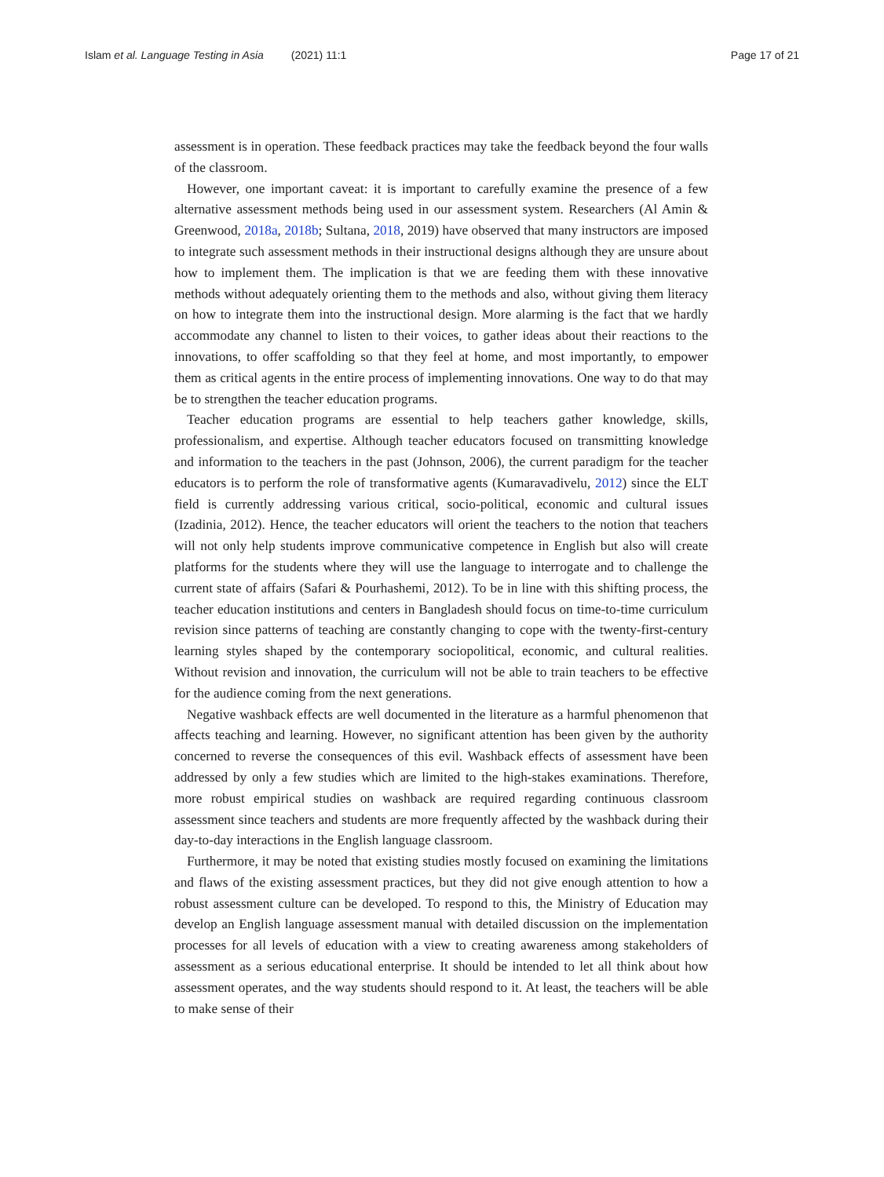Islam et al. Language Testing in Asia (2021) 11:1
Page 17 of 21
assessment is in operation. These feedback practices may take the feedback beyond the four walls of the classroom.
However, one important caveat: it is important to carefully examine the presence of a few alternative assessment methods being used in our assessment system. Researchers (Al Amin & Greenwood, 2018a, 2018b; Sultana, 2018, 2019) have observed that many instructors are imposed to integrate such assessment methods in their instructional designs although they are unsure about how to implement them. The implication is that we are feeding them with these innovative methods without adequately orienting them to the methods and also, without giving them literacy on how to integrate them into the instructional design. More alarming is the fact that we hardly accommodate any channel to listen to their voices, to gather ideas about their reactions to the innovations, to offer scaffolding so that they feel at home, and most importantly, to empower them as critical agents in the entire process of implementing innovations. One way to do that may be to strengthen the teacher education programs.
Teacher education programs are essential to help teachers gather knowledge, skills, professionalism, and expertise. Although teacher educators focused on transmitting knowledge and information to the teachers in the past (Johnson, 2006), the current paradigm for the teacher educators is to perform the role of transformative agents (Kumaravadivelu, 2012) since the ELT field is currently addressing various critical, socio-political, economic and cultural issues (Izadinia, 2012). Hence, the teacher educators will orient the teachers to the notion that teachers will not only help students improve communicative competence in English but also will create platforms for the students where they will use the language to interrogate and to challenge the current state of affairs (Safari & Pourhashemi, 2012). To be in line with this shifting process, the teacher education institutions and centers in Bangladesh should focus on time-to-time curriculum revision since patterns of teaching are constantly changing to cope with the twenty-first-century learning styles shaped by the contemporary sociopolitical, economic, and cultural realities. Without revision and innovation, the curriculum will not be able to train teachers to be effective for the audience coming from the next generations.
Negative washback effects are well documented in the literature as a harmful phenomenon that affects teaching and learning. However, no significant attention has been given by the authority concerned to reverse the consequences of this evil. Washback effects of assessment have been addressed by only a few studies which are limited to the high-stakes examinations. Therefore, more robust empirical studies on washback are required regarding continuous classroom assessment since teachers and students are more frequently affected by the washback during their day-to-day interactions in the English language classroom.
Furthermore, it may be noted that existing studies mostly focused on examining the limitations and flaws of the existing assessment practices, but they did not give enough attention to how a robust assessment culture can be developed. To respond to this, the Ministry of Education may develop an English language assessment manual with detailed discussion on the implementation processes for all levels of education with a view to creating awareness among stakeholders of assessment as a serious educational enterprise. It should be intended to let all think about how assessment operates, and the way students should respond to it. At least, the teachers will be able to make sense of their